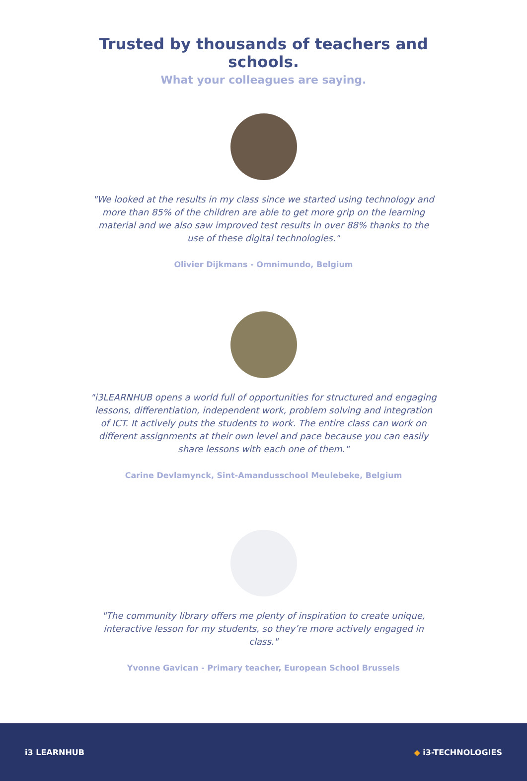Trusted by thousands of teachers and schools.
What your colleagues are saying.
"We looked at the results in my class since we started using technology and more than 85% of the children are able to get more grip on the learning material and we also saw improved test results in over 88% thanks to the use of these digital technologies."
Olivier Dijkmans - Omnimundo, Belgium
"i3LEARNHUB opens a world full of opportunities for structured and engaging lessons, differentiation, independent work, problem solving and integration of ICT. It actively puts the students to work. The entire class can work on different assignments at their own level and pace because you can easily share lessons with each one of them."
Carine Devlamynck, Sint-Amandusschool Meulebeke, Belgium
"The community library offers me plenty of inspiration to create unique, interactive lesson for my students, so they’re more actively engaged in class."
Yvonne Gavican - Primary teacher, European School Brussels
i3 LEARNHUB ◆ i3-TECHNOLOGIES